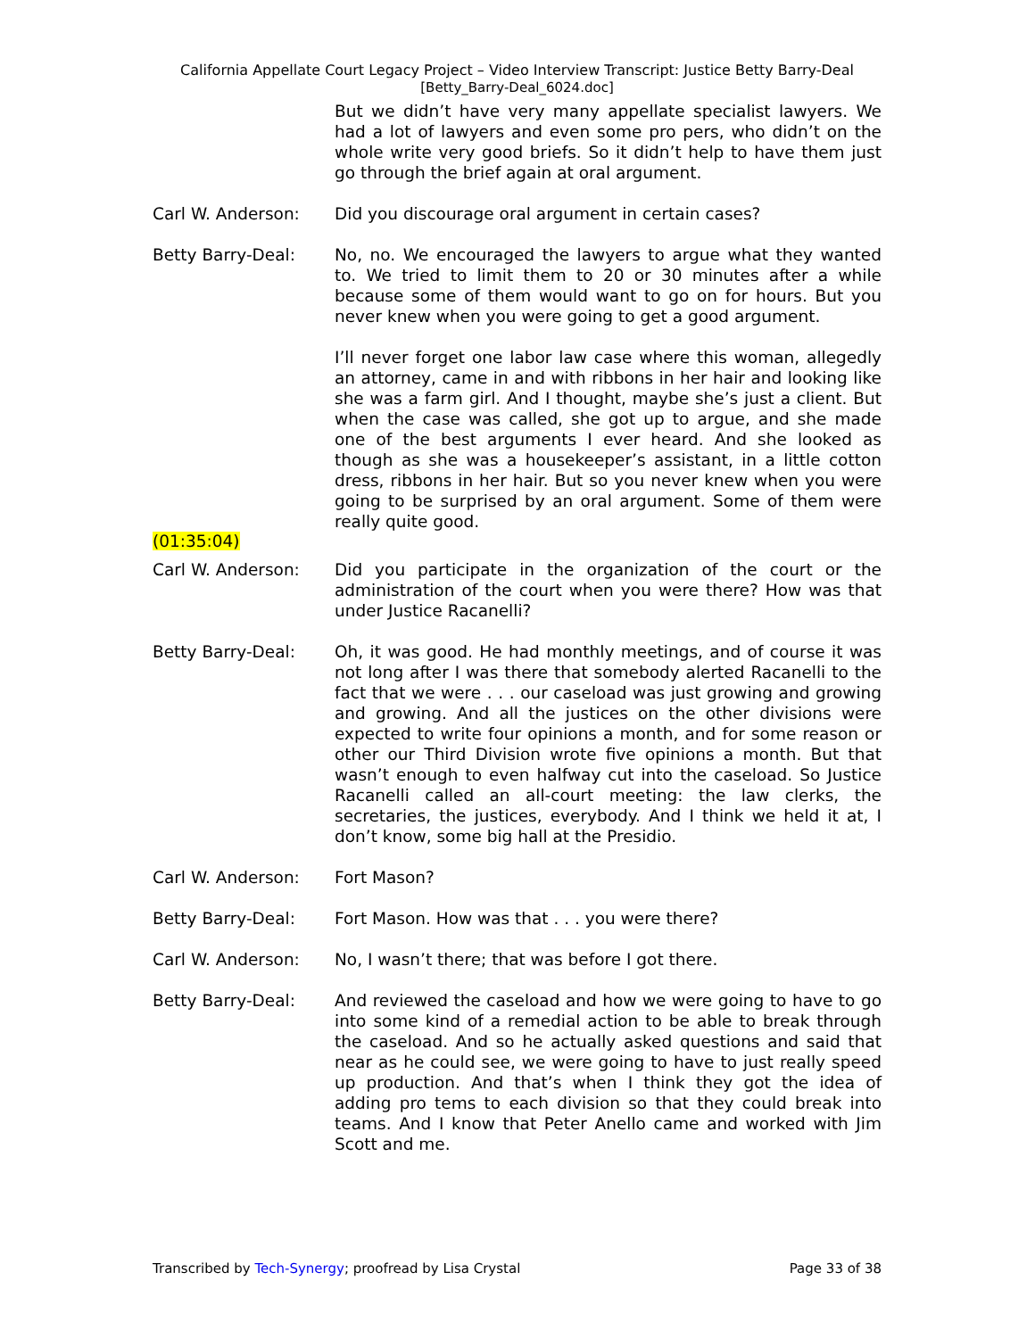California Appellate Court Legacy Project – Video Interview Transcript: Justice Betty Barry-Deal
[Betty_Barry-Deal_6024.doc]
But we didn’t have very many appellate specialist lawyers. We had a lot of lawyers and even some pro pers, who didn’t on the whole write very good briefs. So it didn’t help to have them just go through the brief again at oral argument.
Carl W. Anderson: Did you discourage oral argument in certain cases?
Betty Barry-Deal: No, no. We encouraged the lawyers to argue what they wanted to. We tried to limit them to 20 or 30 minutes after a while because some of them would want to go on for hours. But you never knew when you were going to get a good argument.
I’ll never forget one labor law case where this woman, allegedly an attorney, came in and with ribbons in her hair and looking like she was a farm girl. And I thought, maybe she’s just a client. But when the case was called, she got up to argue, and she made one of the best arguments I ever heard. And she looked as though as she was a housekeeper’s assistant, in a little cotton dress, ribbons in her hair. But so you never knew when you were going to be surprised by an oral argument. Some of them were really quite good.
(01:35:04)
Carl W. Anderson: Did you participate in the organization of the court or the administration of the court when you were there? How was that under Justice Racanelli?
Betty Barry-Deal: Oh, it was good. He had monthly meetings, and of course it was not long after I was there that somebody alerted Racanelli to the fact that we were . . . our caseload was just growing and growing and growing. And all the justices on the other divisions were expected to write four opinions a month, and for some reason or other our Third Division wrote five opinions a month. But that wasn’t enough to even halfway cut into the caseload. So Justice Racanelli called an all-court meeting: the law clerks, the secretaries, the justices, everybody. And I think we held it at, I don’t know, some big hall at the Presidio.
Carl W. Anderson: Fort Mason?
Betty Barry-Deal: Fort Mason. How was that . . . you were there?
Carl W. Anderson: No, I wasn’t there; that was before I got there.
Betty Barry-Deal: And reviewed the caseload and how we were going to have to go into some kind of a remedial action to be able to break through the caseload. And so he actually asked questions and said that near as he could see, we were going to have to just really speed up production. And that’s when I think they got the idea of adding pro tems to each division so that they could break into teams. And I know that Peter Anello came and worked with Jim Scott and me.
Transcribed by Tech-Synergy; proofread by Lisa Crystal Page 33 of 38